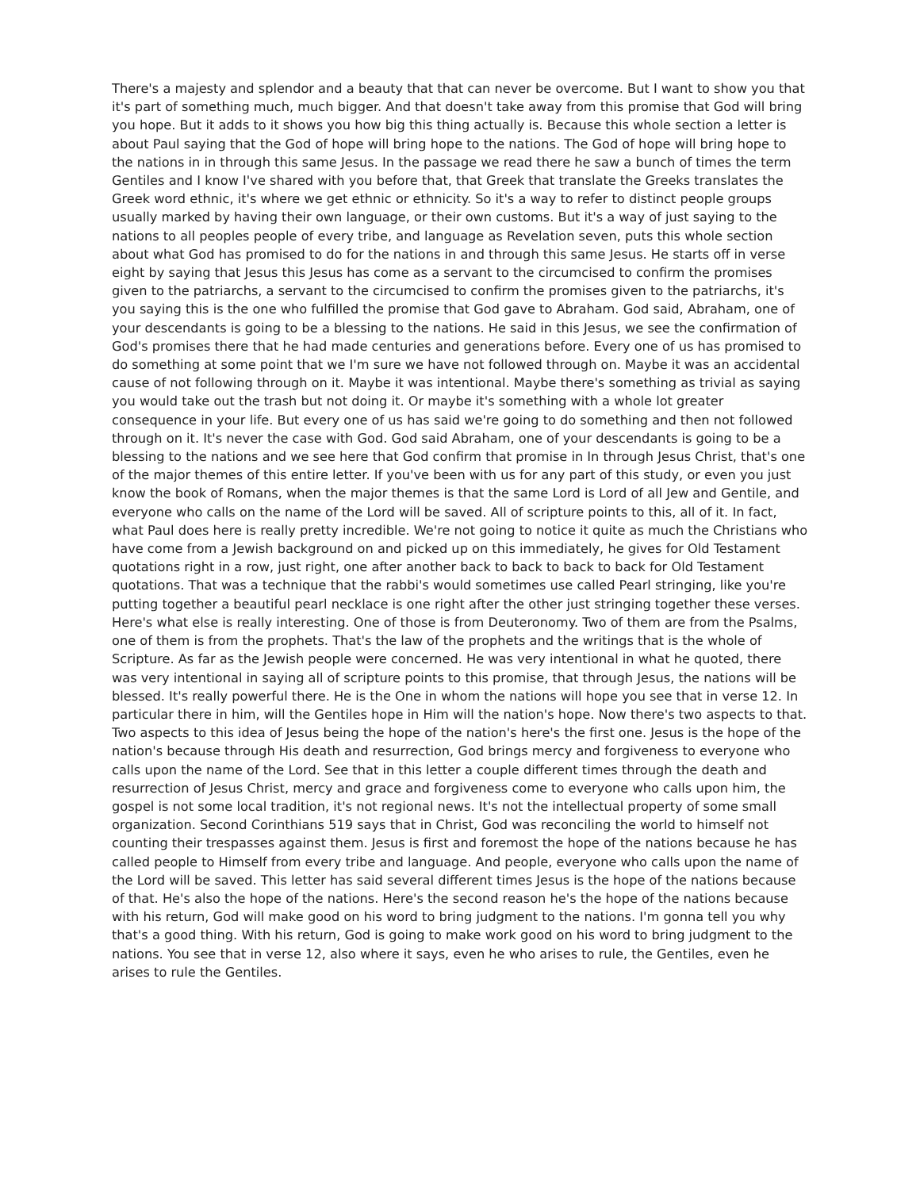There's a majesty and splendor and a beauty that that can never be overcome. But I want to show you that it's part of something much, much bigger. And that doesn't take away from this promise that God will bring you hope. But it adds to it shows you how big this thing actually is. Because this whole section a letter is about Paul saying that the God of hope will bring hope to the nations. The God of hope will bring hope to the nations in in through this same Jesus. In the passage we read there he saw a bunch of times the term Gentiles and I know I've shared with you before that, that Greek that translate the Greeks translates the Greek word ethnic, it's where we get ethnic or ethnicity. So it's a way to refer to distinct people groups usually marked by having their own language, or their own customs. But it's a way of just saying to the nations to all peoples people of every tribe, and language as Revelation seven, puts this whole section about what God has promised to do for the nations in and through this same Jesus. He starts off in verse eight by saying that Jesus this Jesus has come as a servant to the circumcised to confirm the promises given to the patriarchs, a servant to the circumcised to confirm the promises given to the patriarchs, it's you saying this is the one who fulfilled the promise that God gave to Abraham. God said, Abraham, one of your descendants is going to be a blessing to the nations. He said in this Jesus, we see the confirmation of God's promises there that he had made centuries and generations before. Every one of us has promised to do something at some point that we I'm sure we have not followed through on. Maybe it was an accidental cause of not following through on it. Maybe it was intentional. Maybe there's something as trivial as saying you would take out the trash but not doing it. Or maybe it's something with a whole lot greater consequence in your life. But every one of us has said we're going to do something and then not followed through on it. It's never the case with God. God said Abraham, one of your descendants is going to be a blessing to the nations and we see here that God confirm that promise in In through Jesus Christ, that's one of the major themes of this entire letter. If you've been with us for any part of this study, or even you just know the book of Romans, when the major themes is that the same Lord is Lord of all Jew and Gentile, and everyone who calls on the name of the Lord will be saved. All of scripture points to this, all of it. In fact, what Paul does here is really pretty incredible. We're not going to notice it quite as much the Christians who have come from a Jewish background on and picked up on this immediately, he gives for Old Testament quotations right in a row, just right, one after another back to back to back to back for Old Testament quotations. That was a technique that the rabbi's would sometimes use called Pearl stringing, like you're putting together a beautiful pearl necklace is one right after the other just stringing together these verses. Here's what else is really interesting. One of those is from Deuteronomy. Two of them are from the Psalms, one of them is from the prophets. That's the law of the prophets and the writings that is the whole of Scripture. As far as the Jewish people were concerned. He was very intentional in what he quoted, there was very intentional in saying all of scripture points to this promise, that through Jesus, the nations will be blessed. It's really powerful there. He is the One in whom the nations will hope you see that in verse 12. In particular there in him, will the Gentiles hope in Him will the nation's hope. Now there's two aspects to that. Two aspects to this idea of Jesus being the hope of the nation's here's the first one. Jesus is the hope of the nation's because through His death and resurrection, God brings mercy and forgiveness to everyone who calls upon the name of the Lord. See that in this letter a couple different times through the death and resurrection of Jesus Christ, mercy and grace and forgiveness come to everyone who calls upon him, the gospel is not some local tradition, it's not regional news. It's not the intellectual property of some small organization. Second Corinthians 519 says that in Christ, God was reconciling the world to himself not counting their trespasses against them. Jesus is first and foremost the hope of the nations because he has called people to Himself from every tribe and language. And people, everyone who calls upon the name of the Lord will be saved. This letter has said several different times Jesus is the hope of the nations because of that. He's also the hope of the nations. Here's the second reason he's the hope of the nations because with his return, God will make good on his word to bring judgment to the nations. I'm gonna tell you why that's a good thing. With his return, God is going to make work good on his word to bring judgment to the nations. You see that in verse 12, also where it says, even he who arises to rule, the Gentiles, even he arises to rule the Gentiles.